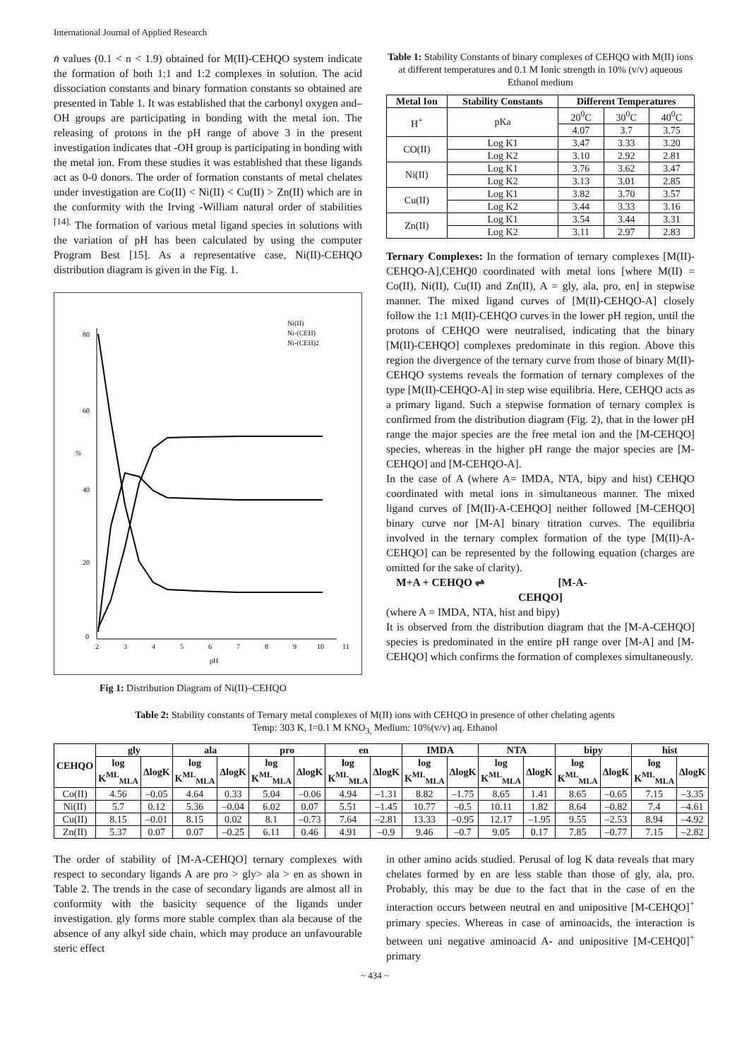International Journal of Applied Research
n̄ values (0.1 < n < 1.9) obtained for M(II)-CEHQO system indicate the formation of both 1:1 and 1:2 complexes in solution. The acid dissociation constants and binary formation constants so obtained are presented in Table 1. It was established that the carbonyl oxygen and–OH groups are participating in bonding with the metal ion. The releasing of protons in the pH range of above 3 in the present investigation indicates that -OH group is participating in bonding with the metal ion. From these studies it was established that these ligands act as 0-0 donors. The order of formation constants of metal chelates under investigation are Co(II) < Ni(II) < Cu(II) > Zn(II) which are in the conformity with the Irving -William natural order of stabilities <sup>[14].</sup> The formation of various metal ligand species in solutions with the variation of pH has been calculated by using the computer Program Best [15]. As a representative case, Ni(II)-CEHQO distribution diagram is given in the Fig. 1.
80
60
40
20
0
%
2
3
4
5
6
7
8
9
10
11
pH
Ni(II)
Ni-(CEH)
Ni-(CEH)2
Fig 1: Distribution Diagram of Ni(II)–CEHQO
Table 1: Stability Constants of binary complexes of CEHQO with M(II) ions at different temperatures and 0.1 M Ionic strength in 10% (v/v) aqueous Ethanol medium
| Metal Ion | Stability Constants | Different Temperatures | | |
| --- | --- | --- | --- | --- |
| H<sup>+</sup> | pKa | 20<sup>0</sup>C | 30<sup>0</sup>C | 40<sup>0</sup>C |
| | | 4.07 | 3.7 | 3.75 |
| CO(II) | Log K1 | 3.47 | 3.33 | 3.20 |
| | Log K2 | 3.10 | 2.92 | 2.81 |
| Ni(II) | Log K1 | 3.76 | 3.62 | 3.47 |
| | Log K2 | 3.13 | 3.01 | 2.85 |
| Cu(II) | Log K1 | 3.82 | 3.70 | 3.57 |
| | Log K2 | 3.44 | 3.33 | 3.16 |
| Zn(II) | Log K1 | 3.54 | 3.44 | 3.31 |
| | Log K2 | 3.11 | 2.97 | 2.83 |
Ternary Complexes: In the formation of ternary complexes [M(II)-CEHQO-A],CEHQ0 coordinated with metal ions [where M(II) = Co(II), Ni(II), Cu(II) and Zn(II), A = gly, ala, pro, en] in stepwise manner. The mixed ligand curves of [M(II)-CEHQO-A] closely follow the 1:1 M(II)-CEHQO curves in the lower pH region, until the protons of CEHQO were neutralised, indicating that the binary [M(II)-CEHQO] complexes predominate in this region. Above this region the divergence of the ternary curve from those of binary M(II)-CEHQO systems reveals the formation of ternary complexes of the type [M(II)-CEHQO-A] in step wise equilibria. Here, CEHQO acts as a primary ligand. Such a stepwise formation of ternary complex is confirmed from the distribution diagram (Fig. 2), that in the lower pH range the major species are the free metal ion and the [M-CEHQO] species, whereas in the higher pH range the major species are [M-CEHQO] and [M-CEHQO-A].
In the case of A (where A= IMDA, NTA, bipy and hist) CEHQO coordinated with metal ions in simultaneous manner. The mixed ligand curves of [M(II)-A-CEHQO] neither followed [M-CEHQO] binary curve nor [M-A] binary titration curves. The equilibria involved in the ternary complex formation of the type [M(II)-A-CEHQO] can be represented by the following equation (charges are omitted for the sake of clarity).
M+A + CEHQO ⇌ [M-A-
CEHQO]
(where A = IMDA, NTA, hist and bipy)
It is observed from the distribution diagram that the [M-A-CEHQO] species is predominated in the entire pH range over [M-A] and [M-CEHQO] which confirms the formation of complexes simultaneously.
Table 2: Stability constants of Ternary metal complexes of M(II) ions with CEHQO in presence of other chelating agents
Temp: 303 K, I=0.1 M KNO<sub>3,</sub> Medium: 10%(v/v) aq. Ethanol
| CEHQO | gly | | ala | | pro | | en | | IMDA | | NTA | | bipy | | hist | |
| --- | --- | --- | --- | --- | --- | --- | --- | --- | --- | --- | --- | --- | --- | --- | --- | --- |
| | log K<sup>ML</sup><sub>MLA</sub> | ΔlogK | log K<sup>ML</sup><sub>MLA</sub> | ΔlogK | log K<sup>ML</sup><sub>MLA</sub> | ΔlogK | log K<sup>ML</sup><sub>MLA</sub> | ΔlogK | log K<sup>ML</sup><sub>MLA</sub> | ΔlogK | log K<sup>ML</sup><sub>MLA</sub> | ΔlogK | log K<sup>ML</sup><sub>MLA</sub> | ΔlogK | log K<sup>ML</sup><sub>MLA</sub> | ΔlogK |
| Co(II) | 4.56 | –0.05 | 4.64 | 0.33 | 5.04 | –0.06 | 4.94 | –1.31 | 8.82 | –1.75 | 8.65 | 1.41 | 8.65 | –0.65 | 7.15 | –3.35 |
| Ni(II) | 5.7 | 0.12 | 5.36 | –0.04 | 6.02 | 0.07 | 5.51 | –1.45 | 10.77 | –0.5 | 10.11 | 1.82 | 8.64 | –0.82 | 7.4 | –4.61 |
| Cu(II) | 8.15 | –0.01 | 8.15 | 0.02 | 8.1 | –0.73 | 7.64 | –2.81 | 13.33 | –0.95 | 12.17 | –1.95 | 9.55 | –2.53 | 8.94 | –4.92 |
| Zn(II) | 5.37 | 0.07 | 0.07 | –0.25 | 6.11 | 0.46 | 4.91 | –0.9 | 9.46 | –0.7 | 9.05 | 0.17 | 7.85 | –0.77 | 7.15 | –2.82 |
The order of stability of [M-A-CEHQO] ternary complexes with respect to secondary ligands A are pro > gly> ala > en as shown in Table 2. The trends in the case of secondary ligands are almost all in conformity with the basicity sequence of the ligands under investigation. gly forms more stable complex than ala because of the absence of any alkyl side chain, which may produce an unfavourable steric effect
in other amino acids studied. Perusal of log K data reveals that mary chelates formed by en are less stable than those of gly, ala, pro. Probably, this may be due to the fact that in the case of en the interaction occurs between neutral en and unipositive [M-CEHQO]<sup>+</sup> primary species. Whereas in case of aminoacids, the interaction is between uni negative aminoacid A- and unipositive [M-CEHQ0]<sup>+</sup> primary
~ 434 ~